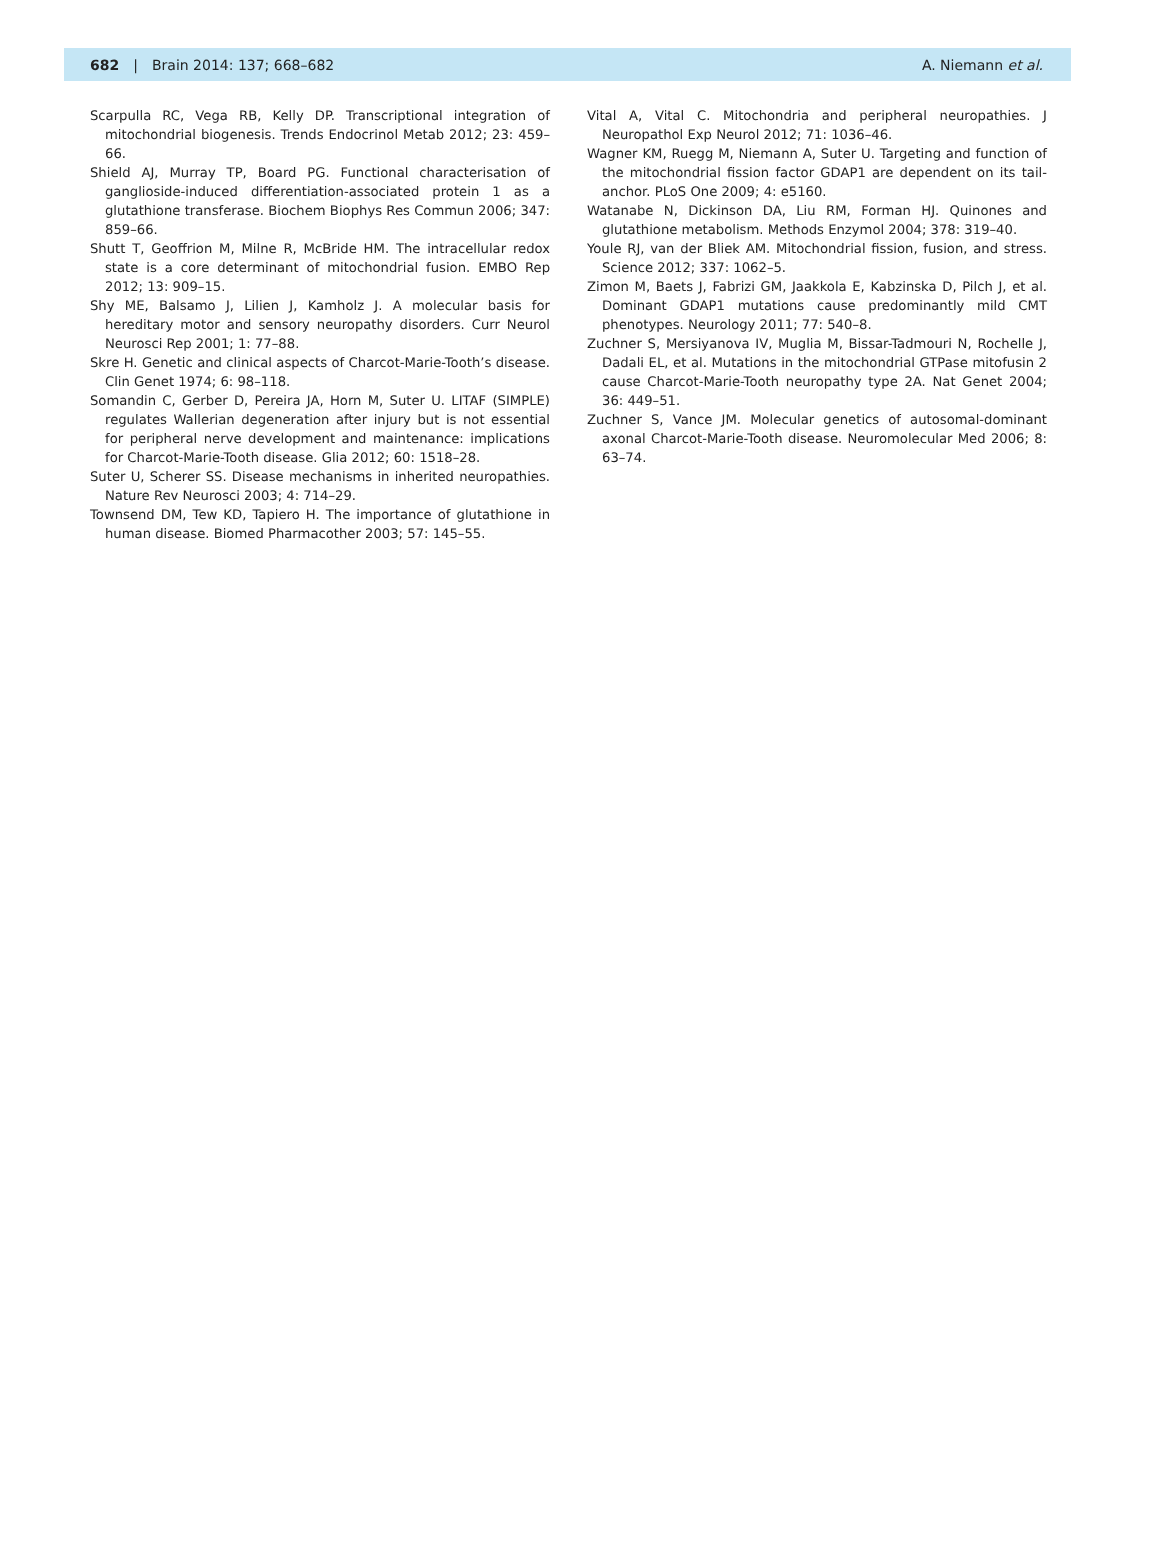682 | Brain 2014: 137; 668–682 A. Niemann et al.
Scarpulla RC, Vega RB, Kelly DP. Transcriptional integration of mitochondrial biogenesis. Trends Endocrinol Metab 2012; 23: 459–66.
Shield AJ, Murray TP, Board PG. Functional characterisation of ganglioside-induced differentiation-associated protein 1 as a glutathione transferase. Biochem Biophys Res Commun 2006; 347: 859–66.
Shutt T, Geoffrion M, Milne R, McBride HM. The intracellular redox state is a core determinant of mitochondrial fusion. EMBO Rep 2012; 13: 909–15.
Shy ME, Balsamo J, Lilien J, Kamholz J. A molecular basis for hereditary motor and sensory neuropathy disorders. Curr Neurol Neurosci Rep 2001; 1: 77–88.
Skre H. Genetic and clinical aspects of Charcot-Marie-Tooth’s disease. Clin Genet 1974; 6: 98–118.
Somandin C, Gerber D, Pereira JA, Horn M, Suter U. LITAF (SIMPLE) regulates Wallerian degeneration after injury but is not essential for peripheral nerve development and maintenance: implications for Charcot-Marie-Tooth disease. Glia 2012; 60: 1518–28.
Suter U, Scherer SS. Disease mechanisms in inherited neuropathies. Nature Rev Neurosci 2003; 4: 714–29.
Townsend DM, Tew KD, Tapiero H. The importance of glutathione in human disease. Biomed Pharmacother 2003; 57: 145–55.
Vital A, Vital C. Mitochondria and peripheral neuropathies. J Neuropathol Exp Neurol 2012; 71: 1036–46.
Wagner KM, Ruegg M, Niemann A, Suter U. Targeting and function of the mitochondrial fission factor GDAP1 are dependent on its tail-anchor. PLoS One 2009; 4: e5160.
Watanabe N, Dickinson DA, Liu RM, Forman HJ. Quinones and glutathione metabolism. Methods Enzymol 2004; 378: 319–40.
Youle RJ, van der Bliek AM. Mitochondrial fission, fusion, and stress. Science 2012; 337: 1062–5.
Zimon M, Baets J, Fabrizi GM, Jaakkola E, Kabzinska D, Pilch J, et al. Dominant GDAP1 mutations cause predominantly mild CMT phenotypes. Neurology 2011; 77: 540–8.
Zuchner S, Mersiyanova IV, Muglia M, Bissar-Tadmouri N, Rochelle J, Dadali EL, et al. Mutations in the mitochondrial GTPase mitofusin 2 cause Charcot-Marie-Tooth neuropathy type 2A. Nat Genet 2004; 36: 449–51.
Zuchner S, Vance JM. Molecular genetics of autosomal-dominant axonal Charcot-Marie-Tooth disease. Neuromolecular Med 2006; 8: 63–74.